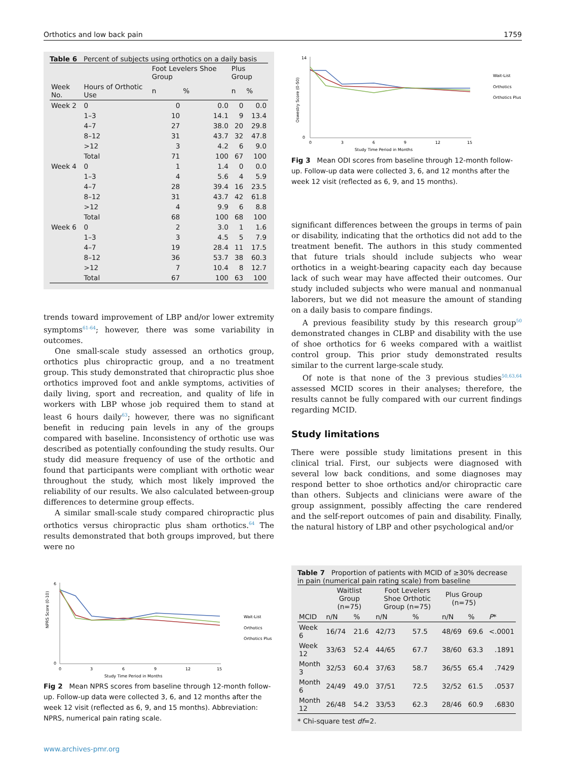Orthotics and low back pain 1759
Table 6 Percent of subjects using orthotics on a daily basis
| | | Foot Levelers Shoe Group | | Plus Group | |
| --- | --- | --- | --- | --- | --- |
| Week No. | Hours of Orthotic Use | n | % | n | % |
| Week 2 | 0 | 0 | 0.0 | 0 | 0.0 |
| | 1–3 | 10 | 14.1 | 9 | 13.4 |
| | 4–7 | 27 | 38.0 | 20 | 29.8 |
| | 8–12 | 31 | 43.7 | 32 | 47.8 |
| | >12 | 3 | 4.2 | 6 | 9.0 |
| | Total | 71 | 100 | 67 | 100 |
| Week 4 | 0 | 1 | 1.4 | 0 | 0.0 |
| | 1–3 | 4 | 5.6 | 4 | 5.9 |
| | 4–7 | 28 | 39.4 | 16 | 23.5 |
| | 8–12 | 31 | 43.7 | 42 | 61.8 |
| | >12 | 4 | 9.9 | 6 | 8.8 |
| | Total | 68 | 100 | 68 | 100 |
| Week 6 | 0 | 2 | 3.0 | 1 | 1.6 |
| | 1–3 | 3 | 4.5 | 5 | 7.9 |
| | 4–7 | 19 | 28.4 | 11 | 17.5 |
| | 8–12 | 36 | 53.7 | 38 | 60.3 |
| | >12 | 7 | 10.4 | 8 | 12.7 |
| | Total | 67 | 100 | 63 | 100 |
trends toward improvement of LBP and/or lower extremity symptoms<sup>61-64</sup>; however, there was some variability in outcomes.
One small-scale study assessed an orthotics group, orthotics plus chiropractic group, and a no treatment group. This study demonstrated that chiropractic plus shoe orthotics improved foot and ankle symptoms, activities of daily living, sport and recreation, and quality of life in workers with LBP whose job required them to stand at least 6 hours daily<sup>63</sup>; however, there was no significant benefit in reducing pain levels in any of the groups compared with baseline. Inconsistency of orthotic use was described as potentially confounding the study results. Our study did measure frequency of use of the orthotic and found that participants were compliant with orthotic wear throughout the study, which most likely improved the reliability of our results. We also calculated between-group differences to determine group effects.
A similar small-scale study compared chiropractic plus orthotics versus chiropractic plus sham orthotics.<sup>64</sup> The results demonstrated that both groups improved, but there were no
NPRS Score (0-10)
0
6
0
3
6
9
12
15
Study Time Period in Months
Wait-List
Orthotics
Orthotics Plus
Fig 2 Mean NPRS scores from baseline through 12-month follow-up. Follow-up data were collected 3, 6, and 12 months after the week 12 visit (reflected as 6, 9, and 15 months). Abbreviation: NPRS, numerical pain rating scale.
www.archives-pmr.org
Oswestry Score (0-50)
0
14
0
3
6
9
12
15
Study Time Period in Months
Wait-List
Orthotics
Orthotics Plus
Fig 3 Mean ODI scores from baseline through 12-month follow-up. Follow-up data were collected 3, 6, and 12 months after the week 12 visit (reflected as 6, 9, and 15 months).
significant differences between the groups in terms of pain or disability, indicating that the orthotics did not add to the treatment benefit. The authors in this study commented that future trials should include subjects who wear orthotics in a weight-bearing capacity each day because lack of such wear may have affected their outcomes. Our study included subjects who were manual and nonmanual laborers, but we did not measure the amount of standing on a daily basis to compare findings.
A previous feasibility study by this research group<sup>50</sup> demonstrated changes in CLBP and disability with the use of shoe orthotics for 6 weeks compared with a waitlist control group. This prior study demonstrated results similar to the current large-scale study.
Of note is that none of the 3 previous studies<sup>50,63,64</sup> assessed MCID scores in their analyses; therefore, the results cannot be fully compared with our current findings regarding MCID.
Study limitations
There were possible study limitations present in this clinical trial. First, our subjects were diagnosed with several low back conditions, and some diagnoses may respond better to shoe orthotics and/or chiropractic care than others. Subjects and clinicians were aware of the group assignment, possibly affecting the care rendered and the self-report outcomes of pain and disability. Finally, the natural history of LBP and other psychological and/or
Table 7 Proportion of patients with MCID of ≥30% decrease in pain (numerical pain rating scale) from baseline
| | Waitlist Group (n=75) | | Foot Levelers Shoe Orthotic Group (n=75) | | Plus Group (n=75) | | |
| --- | --- | --- | --- | --- | --- | --- | --- |
| MCID | n/N | % | n/N | % | n/N | % | P * |
| Week 6 | 16/74 | 21.6 | 42/73 | 57.5 | 48/69 | 69.6 | <.0001 |
| Week 12 | 33/63 | 52.4 | 44/65 | 67.7 | 38/60 | 63.3 | .1891 |
| Month 3 | 32/53 | 60.4 | 37/63 | 58.7 | 36/55 | 65.4 | .7429 |
| Month 6 | 24/49 | 49.0 | 37/51 | 72.5 | 32/52 | 61.5 | .0537 |
| Month 12 | 26/48 | 54.2 | 33/53 | 62.3 | 28/46 | 60.9 | .6830 |
* Chi-square test df=2.